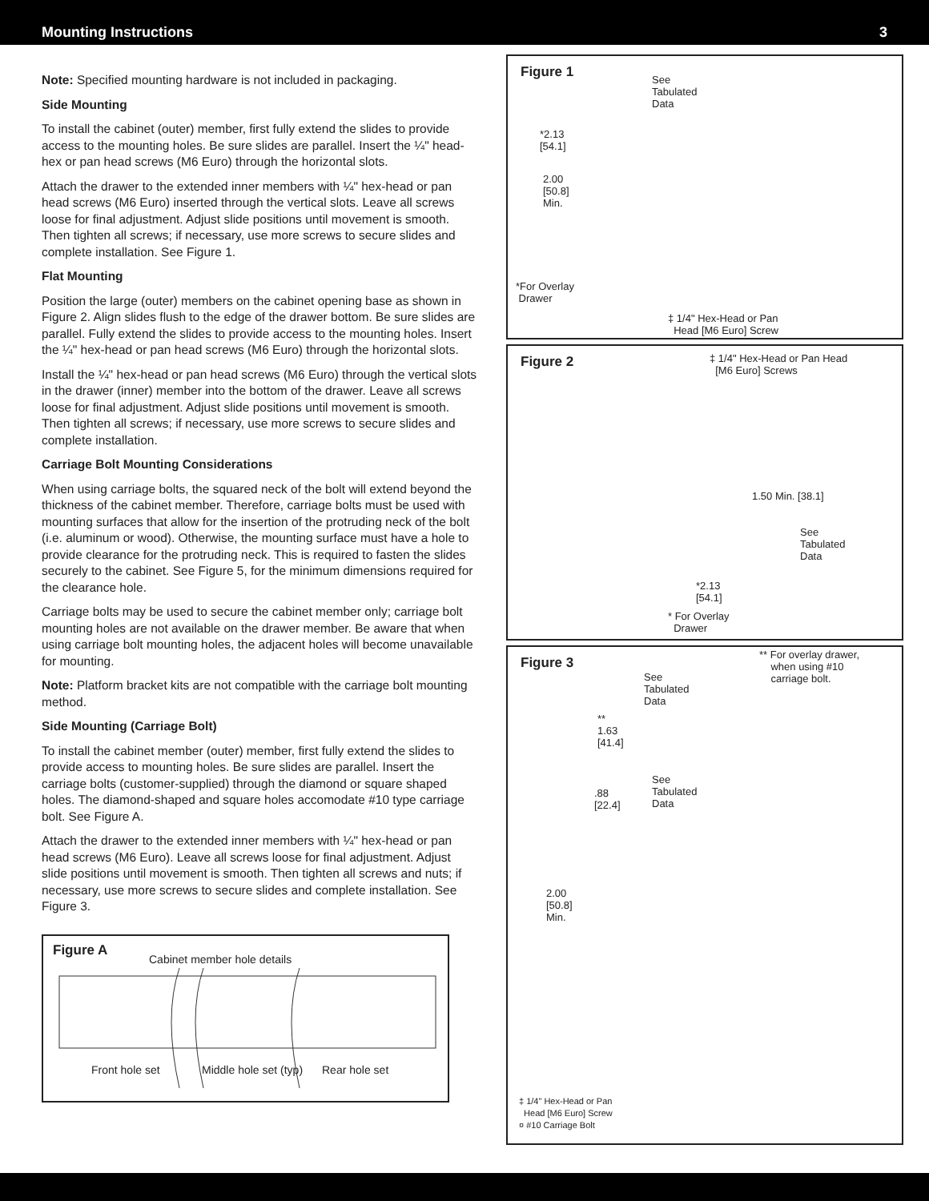Mounting Instructions 3
Note: Specified mounting hardware is not included in packaging.
Side Mounting
To install the cabinet (outer) member, first fully extend the slides to provide access to the mounting holes. Be sure slides are parallel. Insert the ¼" head-hex or pan head screws (M6 Euro) through the horizontal slots.
Attach the drawer to the extended inner members with ¼" hex-head or pan head screws (M6 Euro) inserted through the vertical slots. Leave all screws loose for final adjustment. Adjust slide positions until movement is smooth. Then tighten all screws; if necessary, use more screws to secure slides and complete installation. See Figure 1.
Flat Mounting
Position the large (outer) members on the cabinet opening base as shown in Figure 2. Align slides flush to the edge of the drawer bottom. Be sure slides are parallel. Fully extend the slides to provide access to the mounting holes. Insert the ¼" hex-head or pan head screws (M6 Euro) through the horizontal slots.
Install the ¼" hex-head or pan head screws (M6 Euro) through the vertical slots in the drawer (inner) member into the bottom of the drawer. Leave all screws loose for final adjustment. Adjust slide positions until movement is smooth. Then tighten all screws; if necessary, use more screws to secure slides and complete installation.
Carriage Bolt Mounting Considerations
When using carriage bolts, the squared neck of the bolt will extend beyond the thickness of the cabinet member. Therefore, carriage bolts must be used with mounting surfaces that allow for the insertion of the protruding neck of the bolt (i.e. aluminum or wood). Otherwise, the mounting surface must have a hole to provide clearance for the protruding neck. This is required to fasten the slides securely to the cabinet. See Figure 5, for the minimum dimensions required for the clearance hole.
Carriage bolts may be used to secure the cabinet member only; carriage bolt mounting holes are not available on the drawer member. Be aware that when using carriage bolt mounting holes, the adjacent holes will become unavailable for mounting.
Note: Platform bracket kits are not compatible with the carriage bolt mounting method.
Side Mounting (Carriage Bolt)
To install the cabinet member (outer) member, first fully extend the slides to provide access to mounting holes. Be sure slides are parallel. Insert the carriage bolts (customer-supplied) through the diamond or square shaped holes. The diamond-shaped and square holes accomodate #10 type carriage bolt. See Figure A.
Attach the drawer to the extended inner members with ¼" hex-head or pan head screws (M6 Euro). Leave all screws loose for final adjustment. Adjust slide positions until movement is smooth. Then tighten all screws and nuts; if necessary, use more screws to secure slides and complete installation. See Figure 3.
Figure A
Cabinet member hole details
Front hole set Middle hole set (typ) Rear hole set
Figure 1 See
Tabulated
Data
*2.13
[54.1]
2.00
[50.8]
Min.
*For Overlay
Drawer
‡ 1/4" Hex-Head or Pan
Head [M6 Euro] Screw
Figure 2 ‡ 1/4" Hex-Head or Pan Head
[M6 Euro] Screws
1.50 Min. [38.1]
See
Tabulated
Data
*2.13
[54.1]
* For Overlay
Drawer
Figure 3
** For overlay drawer,
when using #10
carriage bolt. See
Tabulated
Data
**
1.63
[41.4]
See
Tabulated
Data
.88
[22.4]
2.00
[50.8]
Min.
‡ 1/4" Hex-Head or Pan
Head [M6 Euro] Screw
¤ #10 Carriage Bolt